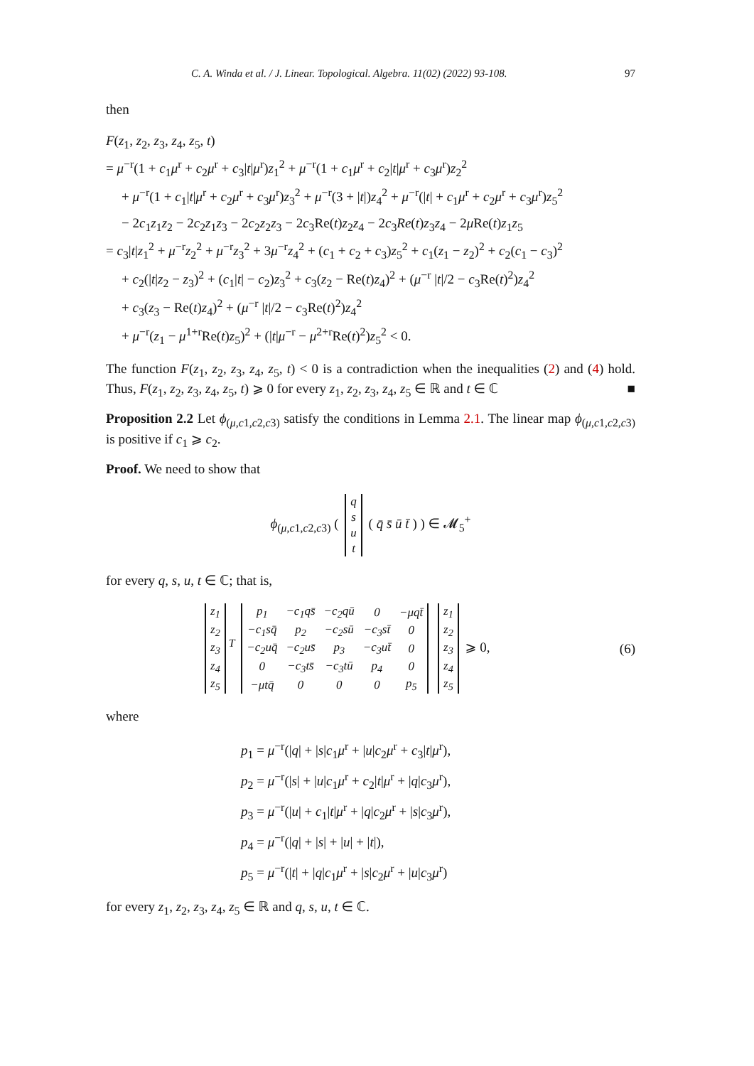C. A. Winda et al. / J. Linear. Topological. Algebra. 11(02) (2022) 93-108. 97
then
F(z<sub>1</sub>, z<sub>2</sub>, z<sub>3</sub>, z<sub>4</sub>, z<sub>5</sub>, t)
= μ<sup>−r</sup>(1 + c<sub>1</sub>μ<sup>r</sup> + c<sub>2</sub>μ<sup>r</sup> + c<sub>3</sub>|t|μ<sup>r</sup>)z<sub>1</sub><sup>2</sup> + μ<sup>−r</sup>(1 + c<sub>1</sub>μ<sup>r</sup> + c<sub>2</sub>|t|μ<sup>r</sup> + c<sub>3</sub>μ<sup>r</sup>)z<sub>2</sub><sup>2</sup>
+ μ<sup>−r</sup>(1 + c<sub>1</sub>|t|μ<sup>r</sup> + c<sub>2</sub>μ<sup>r</sup> + c<sub>3</sub>μ<sup>r</sup>)z<sub>3</sub><sup>2</sup> + μ<sup>−r</sup>(3 + |t|)z<sub>4</sub><sup>2</sup> + μ<sup>−r</sup>(|t| + c<sub>1</sub>μ<sup>r</sup> + c<sub>2</sub>μ<sup>r</sup> + c<sub>3</sub>μ<sup>r</sup>)z<sub>5</sub><sup>2</sup>
− 2c<sub>1</sub>z<sub>1</sub>z<sub>2</sub> − 2c<sub>2</sub>z<sub>1</sub>z<sub>3</sub> − 2c<sub>2</sub>z<sub>2</sub>z<sub>3</sub> − 2c<sub>3</sub>Re(t)z<sub>2</sub>z<sub>4</sub> − 2c<sub>3</sub>Re(t)z<sub>3</sub>z<sub>4</sub> − 2μ Re(t)z<sub>1</sub>z<sub>5</sub>
= c<sub>3</sub>|t|z<sub>1</sub><sup>2</sup> + μ<sup>−r</sup>z<sub>2</sub><sup>2</sup> + μ<sup>−r</sup>z<sub>3</sub><sup>2</sup> + 3μ<sup>−r</sup>z<sub>4</sub><sup>2</sup> + (c<sub>1</sub> + c<sub>2</sub> + c<sub>3</sub>)z<sub>5</sub><sup>2</sup> + c<sub>1</sub>(z<sub>1</sub> − z<sub>2</sub>)<sup>2</sup> + c<sub>2</sub>(c<sub>1</sub> − c<sub>3</sub>)<sup>2</sup>
+ c<sub>2</sub>(|t|z<sub>2</sub> − z<sub>3</sub>)<sup>2</sup> + (c<sub>1</sub>|t| − c<sub>2</sub>)z<sub>3</sub><sup>2</sup> + c<sub>3</sub>(z<sub>2</sub> − Re(t)z<sub>4</sub>)<sup>2</sup> + (μ<sup>−r</sup> |t|/2 − c<sub>3</sub>Re(t)<sup>2</sup>)z<sub>4</sub><sup>2</sup>
+ c<sub>3</sub>(z<sub>3</sub> − Re(t)z<sub>4</sub>)<sup>2</sup> + (μ<sup>−r</sup> |t|/2 − c<sub>3</sub>Re(t)<sup>2</sup>)z<sub>4</sub><sup>2</sup>
+ μ<sup>−r</sup>(z<sub>1</sub> − μ<sup>1+r</sup>Re(t)z<sub>5</sub>)<sup>2</sup> + (|t|μ<sup>−r</sup> − μ<sup>2+r</sup>Re(t)<sup>2</sup>)z<sub>5</sub><sup>2</sup> < 0.
The function F(z<sub>1</sub>, z<sub>2</sub>, z<sub>3</sub>, z<sub>4</sub>, z<sub>5</sub>, t) < 0 is a contradiction when the inequalities (2) and (4) hold. Thus, F(z<sub>1</sub>, z<sub>2</sub>, z<sub>3</sub>, z<sub>4</sub>, z<sub>5</sub>, t) ⩾ 0 for every z<sub>1</sub>, z<sub>2</sub>, z<sub>3</sub>, z<sub>4</sub>, z<sub>5</sub> ∈ ℝ and t ∈ ℂ ■
Proposition 2.2 Let ϕ<sub>(μ,c1,c2,c3)</sub> satisfy the conditions in Lemma 2.1. The linear map ϕ<sub>(μ,c1,c2,c3)</sub> is positive if c<sub>1</sub> ⩾ c<sub>2</sub>.
Proof. We need to show that
ϕ<sub>(μ,c1,c2,c3)</sub> (
| q |
| s |
| u |
| t |
( q̄ s̄ ū t̄ ) ) ∈ 𝓜<sub>5</sub><sup>+</sup>
for every q, s, u, t ∈ ℂ; that is,
| z<sub>1</sub> |
| z<sub>2</sub> |
| z<sub>3</sub> |
| z<sub>4</sub> |
| z<sub>5</sub> |
<sup>T</sup>
| p<sub>1</sub> | −c<sub>1</sub>qs̄ | −c<sub>2</sub>qū | 0 | −μqt̄ |
| −c<sub>1</sub>sq̄ | p<sub>2</sub> | −c<sub>2</sub>sū | −c<sub>3</sub>st̄ | 0 |
| −c<sub>2</sub>uq̄ | −c<sub>2</sub>us̄ | p<sub>3</sub> | −c<sub>3</sub>ut̄ | 0 |
| 0 | −c<sub>3</sub>ts̄ | −c<sub>3</sub>tū | p<sub>4</sub> | 0 |
| −μtq̄ | 0 | 0 | 0 | p<sub>5</sub> |
| z<sub>1</sub> |
| z<sub>2</sub> |
| z<sub>3</sub> |
| z<sub>4</sub> |
| z<sub>5</sub> |
⩾ 0,
(6)
where
p<sub>1</sub> = μ<sup>−r</sup>(|q| + |s|c<sub>1</sub>μ<sup>r</sup> + |u|c<sub>2</sub>μ<sup>r</sup> + c<sub>3</sub>|t|μ<sup>r</sup>),
p<sub>2</sub> = μ<sup>−r</sup>(|s| + |u|c<sub>1</sub>μ<sup>r</sup> + c<sub>2</sub>|t|μ<sup>r</sup> + |q|c<sub>3</sub>μ<sup>r</sup>),
p<sub>3</sub> = μ<sup>−r</sup>(|u| + c<sub>1</sub>|t|μ<sup>r</sup> + |q|c<sub>2</sub>μ<sup>r</sup> + |s|c<sub>3</sub>μ<sup>r</sup>),
p<sub>4</sub> = μ<sup>−r</sup>(|q| + |s| + |u| + |t|),
p<sub>5</sub> = μ<sup>−r</sup>(|t| + |q|c<sub>1</sub>μ<sup>r</sup> + |s|c<sub>2</sub>μ<sup>r</sup> + |u|c<sub>3</sub>μ<sup>r</sup>)
for every z<sub>1</sub>, z<sub>2</sub>, z<sub>3</sub>, z<sub>4</sub>, z<sub>5</sub> ∈ ℝ and q, s, u, t ∈ ℂ.